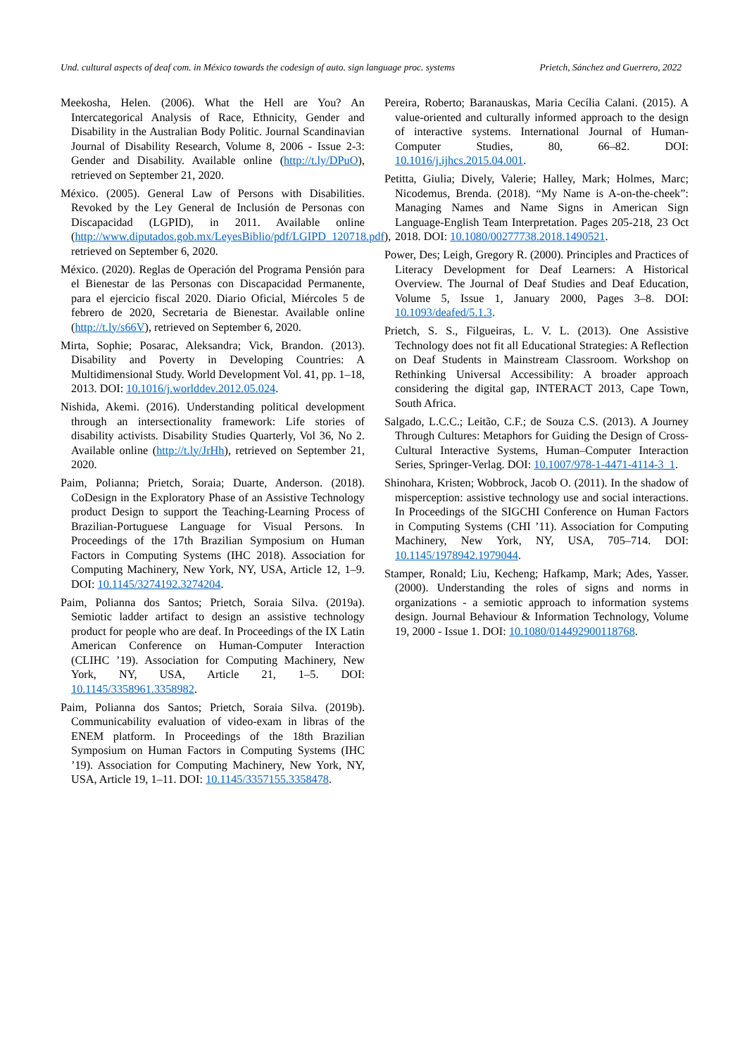Und. cultural aspects of deaf com. in México towards the codesign of auto. sign language proc. systems Prietch, Sánchez and Guerrero, 2022
Meekosha, Helen. (2006). What the Hell are You? An Intercategorical Analysis of Race, Ethnicity, Gender and Disability in the Australian Body Politic. Journal Scandinavian Journal of Disability Research, Volume 8, 2006 - Issue 2-3: Gender and Disability. Available online (http://t.ly/DPuO), retrieved on September 21, 2020.
México. (2005). General Law of Persons with Disabilities. Revoked by the Ley General de Inclusión de Personas con Discapacidad (LGPID), in 2011. Available online (http://www.diputados.gob.mx/LeyesBiblio/pdf/LGIPD_120718.pdf), retrieved on September 6, 2020.
México. (2020). Reglas de Operación del Programa Pensión para el Bienestar de las Personas con Discapacidad Permanente, para el ejercicio fiscal 2020. Diario Oficial, Miércoles 5 de febrero de 2020, Secretaria de Bienestar. Available online (http://t.ly/s66V), retrieved on September 6, 2020.
Mirta, Sophie; Posarac, Aleksandra; Vick, Brandon. (2013). Disability and Poverty in Developing Countries: A Multidimensional Study. World Development Vol. 41, pp. 1–18, 2013. DOI: 10.1016/j.worlddev.2012.05.024.
Nishida, Akemi. (2016). Understanding political development through an intersectionality framework: Life stories of disability activists. Disability Studies Quarterly, Vol 36, No 2. Available online (http://t.ly/JrHh), retrieved on September 21, 2020.
Paim, Polianna; Prietch, Soraia; Duarte, Anderson. (2018). CoDesign in the Exploratory Phase of an Assistive Technology product Design to support the Teaching-Learning Process of Brazilian-Portuguese Language for Visual Persons. In Proceedings of the 17th Brazilian Symposium on Human Factors in Computing Systems (IHC 2018). Association for Computing Machinery, New York, NY, USA, Article 12, 1–9. DOI: 10.1145/3274192.3274204.
Paim, Polianna dos Santos; Prietch, Soraia Silva. (2019a). Semiotic ladder artifact to design an assistive technology product for people who are deaf. In Proceedings of the IX Latin American Conference on Human-Computer Interaction (CLIHC ’19). Association for Computing Machinery, New York, NY, USA, Article 21, 1–5. DOI: 10.1145/3358961.3358982.
Paim, Polianna dos Santos; Prietch, Soraia Silva. (2019b). Communicability evaluation of video-exam in libras of the ENEM platform. In Proceedings of the 18th Brazilian Symposium on Human Factors in Computing Systems (IHC ’19). Association for Computing Machinery, New York, NY, USA, Article 19, 1–11. DOI: 10.1145/3357155.3358478.
Pereira, Roberto; Baranauskas, Maria Cecília Calani. (2015). A value-oriented and culturally informed approach to the design of interactive systems. International Journal of Human-Computer Studies, 80, 66–82. DOI: 10.1016/j.ijhcs.2015.04.001.
Petitta, Giulia; Dively, Valerie; Halley, Mark; Holmes, Marc; Nicodemus, Brenda. (2018). “My Name is A-on-the-cheek”: Managing Names and Name Signs in American Sign Language-English Team Interpretation. Pages 205-218, 23 Oct 2018. DOI: 10.1080/00277738.2018.1490521.
Power, Des; Leigh, Gregory R. (2000). Principles and Practices of Literacy Development for Deaf Learners: A Historical Overview. The Journal of Deaf Studies and Deaf Education, Volume 5, Issue 1, January 2000, Pages 3–8. DOI: 10.1093/deafed/5.1.3.
Prietch, S. S., Filgueiras, L. V. L. (2013). One Assistive Technology does not fit all Educational Strategies: A Reflection on Deaf Students in Mainstream Classroom. Workshop on Rethinking Universal Accessibility: A broader approach considering the digital gap, INTERACT 2013, Cape Town, South Africa.
Salgado, L.C.C.; Leitão, C.F.; de Souza C.S. (2013). A Journey Through Cultures: Metaphors for Guiding the Design of Cross-Cultural Interactive Systems, Human–Computer Interaction Series, Springer-Verlag. DOI: 10.1007/978-1-4471-4114-3_1.
Shinohara, Kristen; Wobbrock, Jacob O. (2011). In the shadow of misperception: assistive technology use and social interactions. In Proceedings of the SIGCHI Conference on Human Factors in Computing Systems (CHI ’11). Association for Computing Machinery, New York, NY, USA, 705–714. DOI: 10.1145/1978942.1979044.
Stamper, Ronald; Liu, Kecheng; Hafkamp, Mark; Ades, Yasser. (2000). Understanding the roles of signs and norms in organizations - a semiotic approach to information systems design. Journal Behaviour & Information Technology, Volume 19, 2000 - Issue 1. DOI: 10.1080/014492900118768.